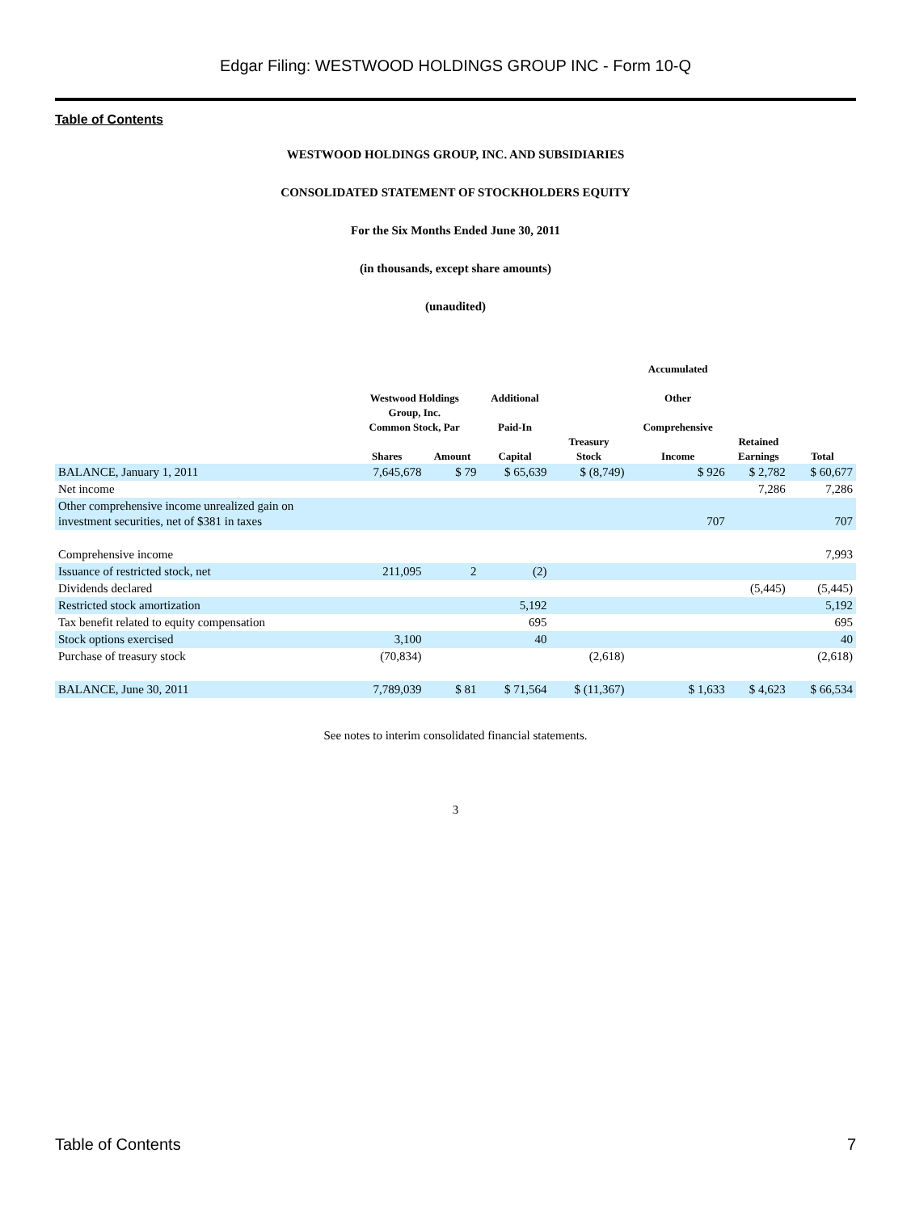Edgar Filing: WESTWOOD HOLDINGS GROUP INC - Form 10-Q
Table of Contents
WESTWOOD HOLDINGS GROUP, INC. AND SUBSIDIARIES
CONSOLIDATED STATEMENT OF STOCKHOLDERS EQUITY
For the Six Months Ended June 30, 2011
(in thousands, except share amounts)
(unaudited)
| | Westwood Holdings Group, Inc. Common Stock, Par | | Additional Paid-In | | Accumulated Other Comprehensive | | |
| --- | --- | --- | --- | --- | --- | --- | --- |
| | Shares | Amount | Capital | Treasury Stock | Income | Retained Earnings | Total |
| BALANCE, January 1, 2011 | 7,645,678 | $ 79 | $ 65,639 | $ (8,749) | $ 926 | $ 2,782 | $ 60,677 |
| Net income | | | | | | 7,286 | 7,286 |
| Other comprehensive income unrealized gain on investment securities, net of $381 in taxes | | | | | 707 | | 707 |
| Comprehensive income | | | | | | | 7,993 |
| Issuance of restricted stock, net | 211,095 | 2 | (2) | | | | |
| Dividends declared | | | | | | (5,445) | (5,445) |
| Restricted stock amortization | | | 5,192 | | | | 5,192 |
| Tax benefit related to equity compensation | | | 695 | | | | 695 |
| Stock options exercised | 3,100 | | 40 | | | | 40 |
| Purchase of treasury stock | (70,834) | | | (2,618) | | | (2,618) |
| BALANCE, June 30, 2011 | 7,789,039 | $ 81 | $ 71,564 | $ (11,367) | $ 1,633 | $ 4,623 | $ 66,534 |
See notes to interim consolidated financial statements.
3
Table of Contents 7